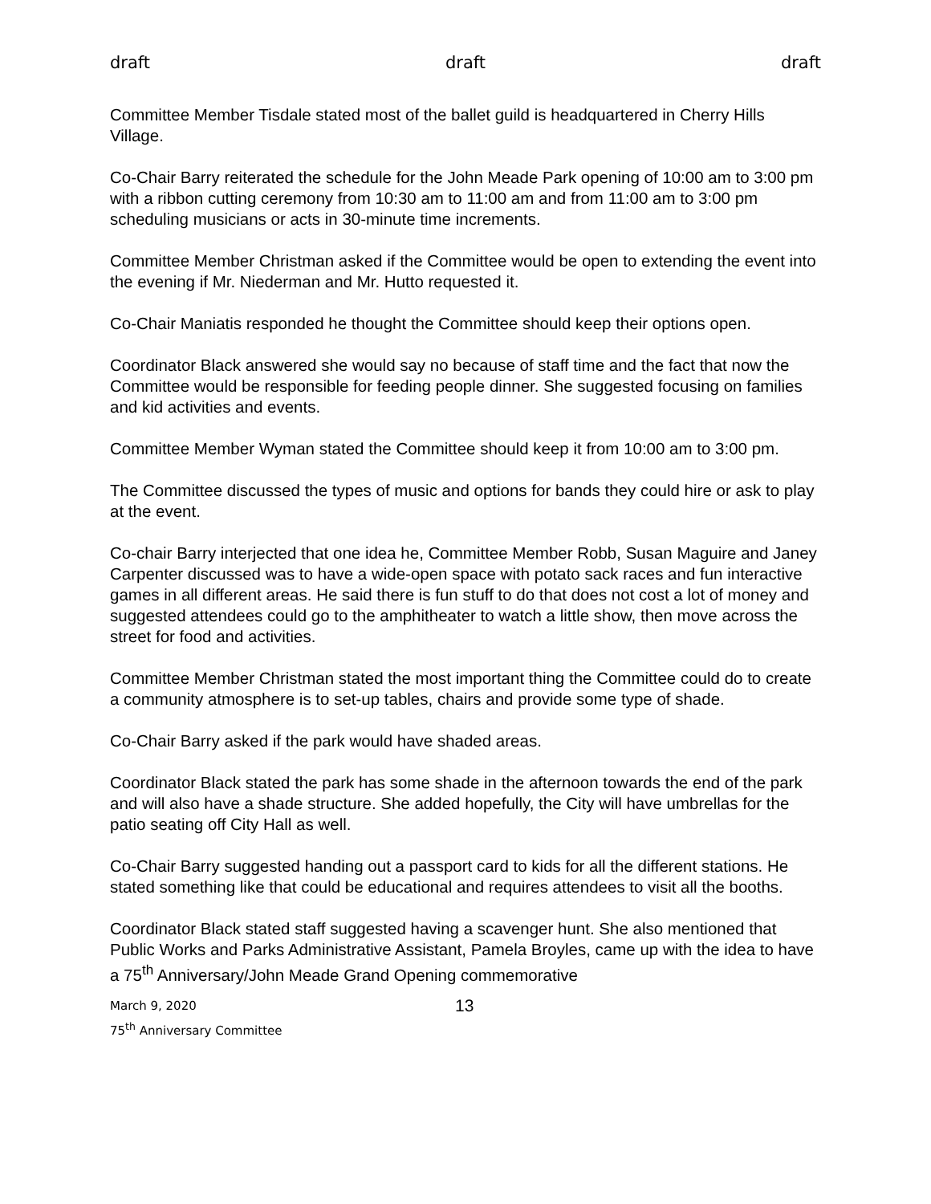draft draft draft
Committee Member Tisdale stated most of the ballet guild is headquartered in Cherry Hills Village.
Co-Chair Barry reiterated the schedule for the John Meade Park opening of 10:00 am to 3:00 pm with a ribbon cutting ceremony from 10:30 am to 11:00 am and from 11:00 am to 3:00 pm scheduling musicians or acts in 30-minute time increments.
Committee Member Christman asked if the Committee would be open to extending the event into the evening if Mr. Niederman and Mr. Hutto requested it.
Co-Chair Maniatis responded he thought the Committee should keep their options open.
Coordinator Black answered she would say no because of staff time and the fact that now the Committee would be responsible for feeding people dinner. She suggested focusing on families and kid activities and events.
Committee Member Wyman stated the Committee should keep it from 10:00 am to 3:00 pm.
The Committee discussed the types of music and options for bands they could hire or ask to play at the event.
Co-chair Barry interjected that one idea he, Committee Member Robb, Susan Maguire and Janey Carpenter discussed was to have a wide-open space with potato sack races and fun interactive games in all different areas. He said there is fun stuff to do that does not cost a lot of money and suggested attendees could go to the amphitheater to watch a little show, then move across the street for food and activities.
Committee Member Christman stated the most important thing the Committee could do to create a community atmosphere is to set-up tables, chairs and provide some type of shade.
Co-Chair Barry asked if the park would have shaded areas.
Coordinator Black stated the park has some shade in the afternoon towards the end of the park and will also have a shade structure. She added hopefully, the City will have umbrellas for the patio seating off City Hall as well.
Co-Chair Barry suggested handing out a passport card to kids for all the different stations. He stated something like that could be educational and requires attendees to visit all the booths.
Coordinator Black stated staff suggested having a scavenger hunt. She also mentioned that Public Works and Parks Administrative Assistant, Pamela Broyles, came up with the idea to have a 75<sup>th</sup> Anniversary/John Meade Grand Opening commemorative
March 9, 2020
75<sup>th</sup> Anniversary Committee
13